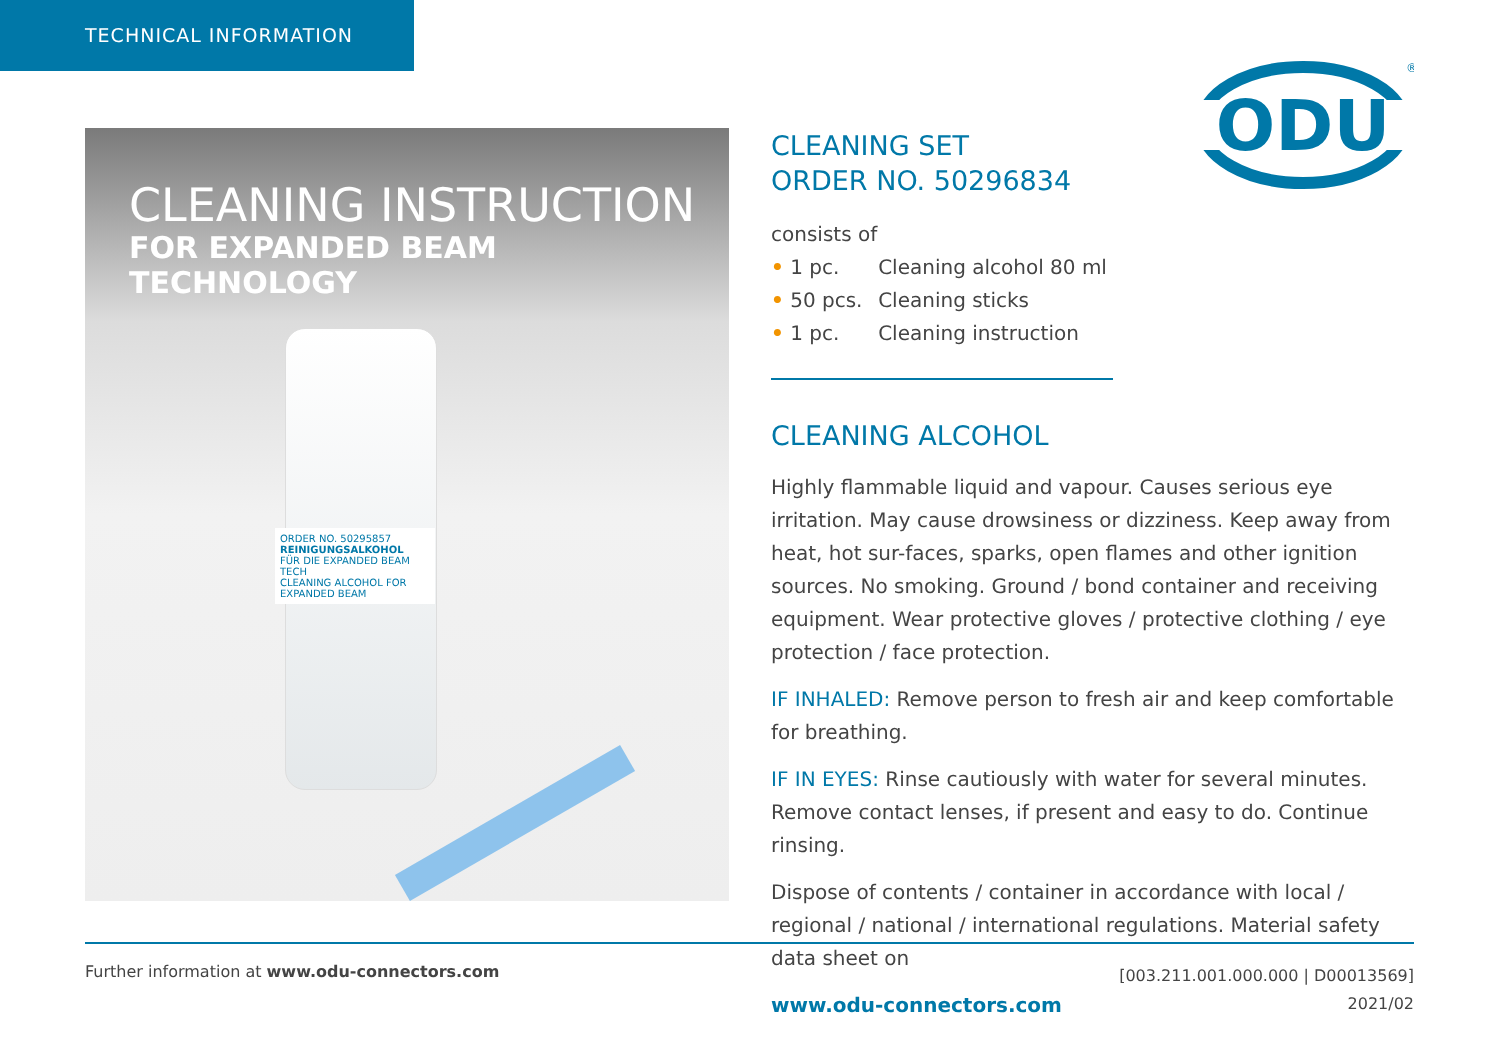TECHNICAL INFORMATION
ODU
®
CLEANING INSTRUCTION
FOR EXPANDED BEAM TECHNOLOGY
ORDER NO. 50295857
REINIGUNGSALKOHOL
FÜR DIE EXPANDED BEAM TECH
CLEANING ALCOHOL FOR EXPANDED BEAM
CLEANING SET
ORDER NO. 50296834
consists of
• 1 pc. Cleaning alcohol 80 ml
• 50 pcs. Cleaning sticks
• 1 pc. Cleaning instruction
CLEANING ALCOHOL
Highly flammable liquid and vapour. Causes serious eye irritation. May cause drowsiness or dizziness. Keep away from heat, hot sur-faces, sparks, open flames and other ignition sources. No smoking. Ground / bond container and receiving equipment. Wear protective gloves / protective clothing / eye protection / face protection.
IF INHALED: Remove person to fresh air and keep comfortable for breathing.
IF IN EYES: Rinse cautiously with water for several minutes. Remove contact lenses, if present and easy to do. Continue rinsing.
Dispose of contents / container in accordance with local / regional / national / international regulations. Material safety data sheet on
www.odu-connectors.com
Further information at www.odu-connectors.com
[003.211.001.000.000 | D00013569]
2021/02